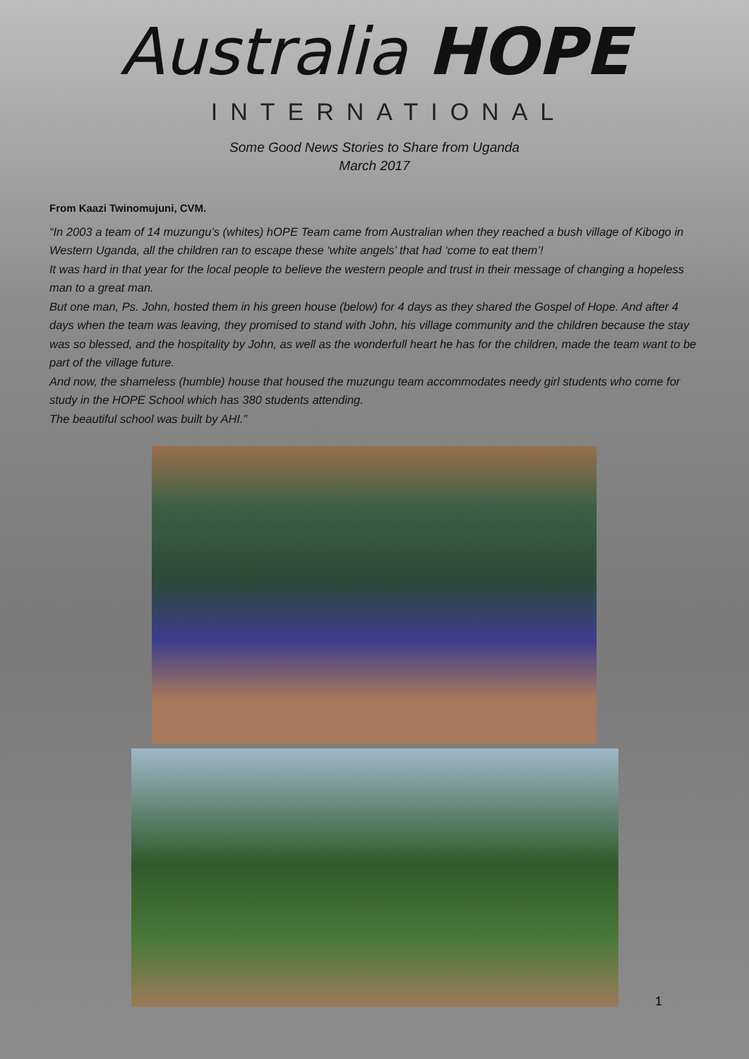Australia HOPE
INTERNATIONAL
Some Good News Stories to Share from Uganda
March 2017
From Kaazi Twinomujuni, CVM.
“In 2003 a team of 14 muzungu’s (whites) hOPE Team came from Australian when they reached a bush village of Kibogo in Western Uganda, all the children ran to escape these ‘white angels’ that had ‘come to eat them’!
It was hard in that year for the local people to believe the western people and trust in their message of changing a hopeless man to a great man.
But one man, Ps. John, hosted them in his green house (below) for 4 days as they shared the Gospel of Hope. And after 4 days when the team was leaving, they promised to stand with John, his village community and the children because the stay was so blessed, and the hospitality by John, as well as the wonderfull heart he has for the children, made the team want to be part of the village future.
And now, the shameless (humble) house that housed the muzungu team accommodates needy girl students who come for study in the HOPE School which has 380 students attending.
The beautiful school was built by AHI.”
1